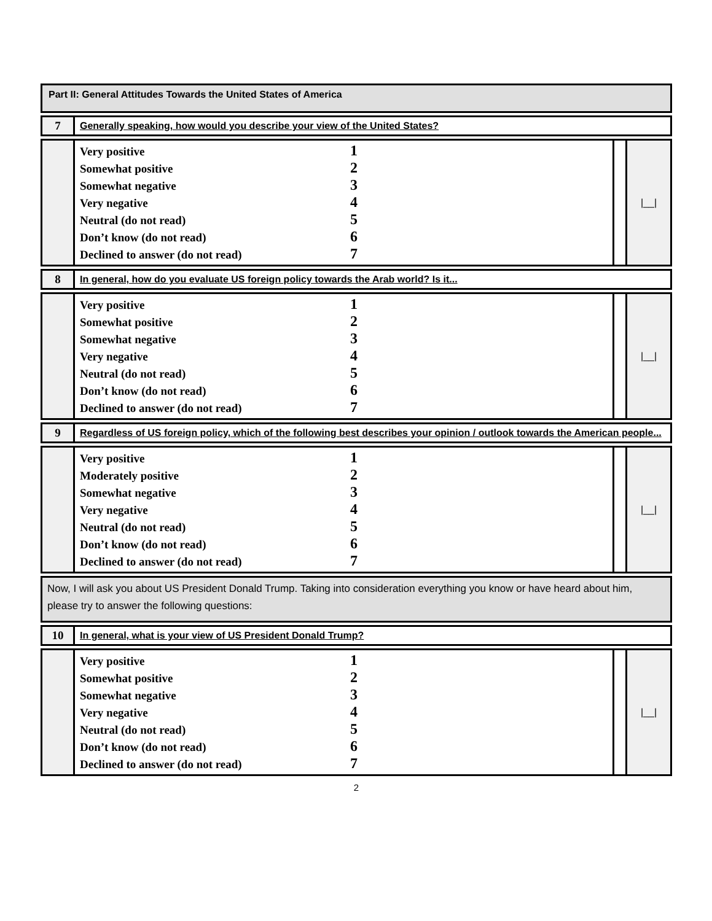Part II: General Attitudes Towards the United States of America
| 7 | Generally speaking, how would you describe your view of the United States? |
| | Very positive 1 Somewhat positive 2 Somewhat negative 3 Very negative 4 Neutral (do not read) 5 Don’t know (do not read) 6 Declined to answer (do not read) 7 | | /__/ |
| 8 | In general, how do you evaluate US foreign policy towards the Arab world? Is it... |
| | Very positive 1 Somewhat positive 2 Somewhat negative 3 Very negative 4 Neutral (do not read) 5 Don’t know (do not read) 6 Declined to answer (do not read) 7 | | /__/ |
| 9 | Regardless of US foreign policy, which of the following best describes your opinion / outlook towards the American people... |
| | Very positive 1 Moderately positive 2 Somewhat negative 3 Very negative 4 Neutral (do not read) 5 Don’t know (do not read) 6 Declined to answer (do not read) 7 | | /__/ |
Now, I will ask you about US President Donald Trump. Taking into consideration everything you know or have heard about him, please try to answer the following questions:
| 10 | In general, what is your view of US President Donald Trump? |
| | Very positive 1 Somewhat positive 2 Somewhat negative 3 Very negative 4 Neutral (do not read) 5 Don’t know (do not read) 6 Declined to answer (do not read) 7 | | /__/ |
2